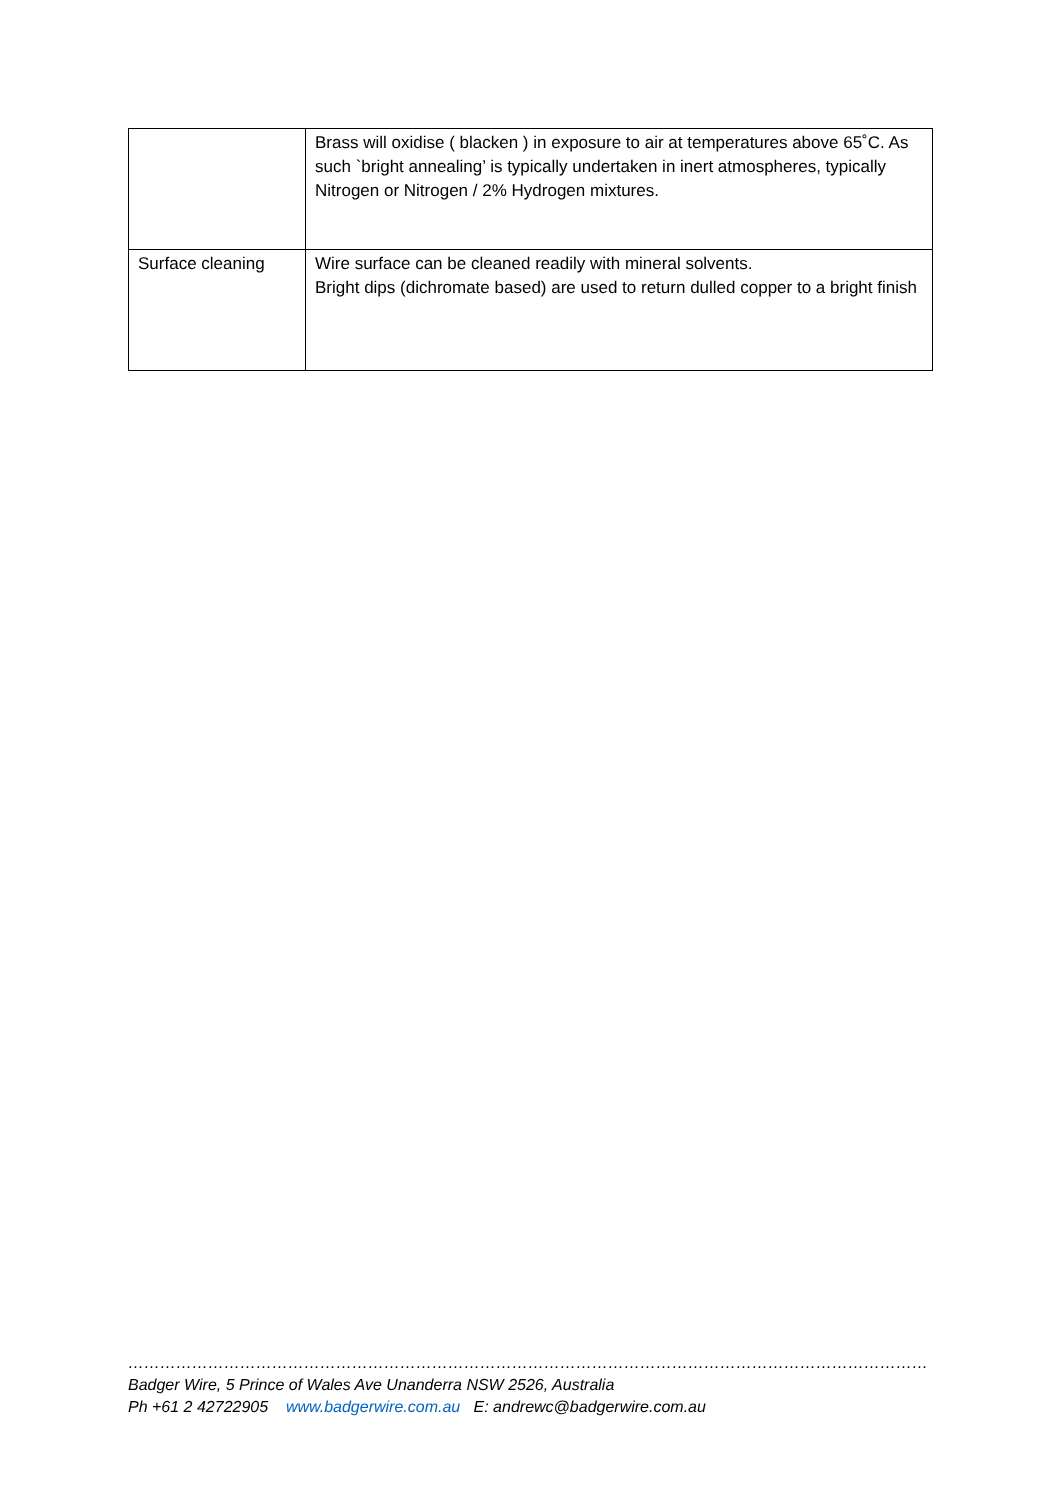| | Brass will oxidise ( blacken ) in exposure to air at temperatures above 65˚C. As such `bright annealing’ is typically undertaken in inert atmospheres, typically Nitrogen or Nitrogen / 2% Hydrogen mixtures. |
| Surface cleaning | Wire surface can be cleaned readily with mineral solvents. Bright dips (dichromate based) are used to return dulled copper to a bright finish |
…………………………………………………………………………………………………………………………………………………………………………………………………….
Badger Wire, 5 Prince of Wales Ave Unanderra NSW 2526, Australia
Ph +61 2 42722905 www.badgerwire.com.au E: andrewc@badgerwire.com.au